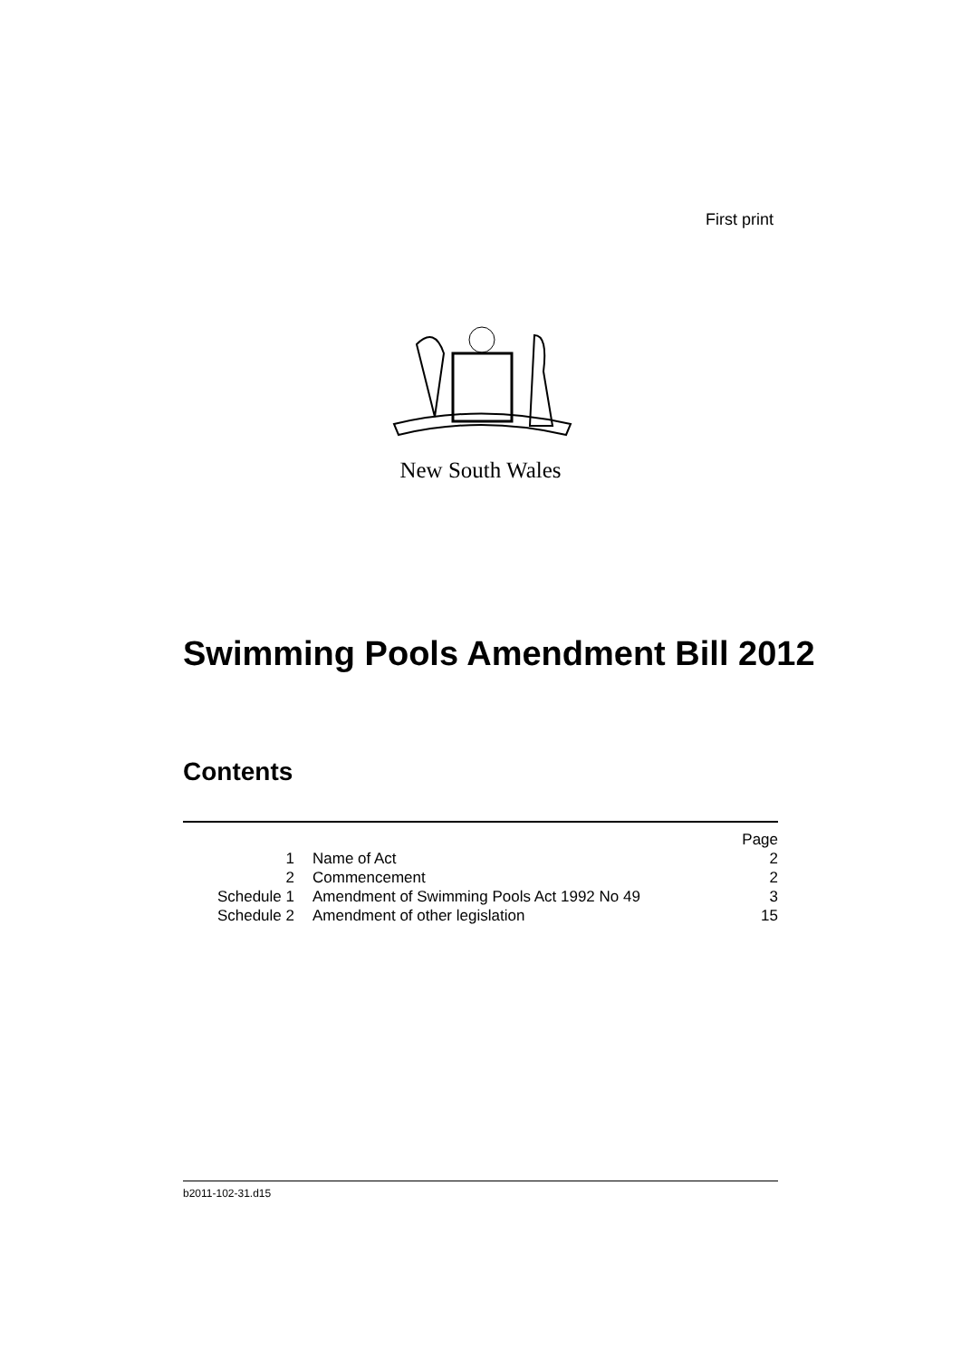First print
New South Wales
Swimming Pools Amendment Bill 2012
Contents
| | | Page |
| 1 | Name of Act | 2 |
| 2 | Commencement | 2 |
| Schedule 1 | Amendment of Swimming Pools Act 1992 No 49 | 3 |
| Schedule 2 | Amendment of other legislation | 15 |
b2011-102-31.d15